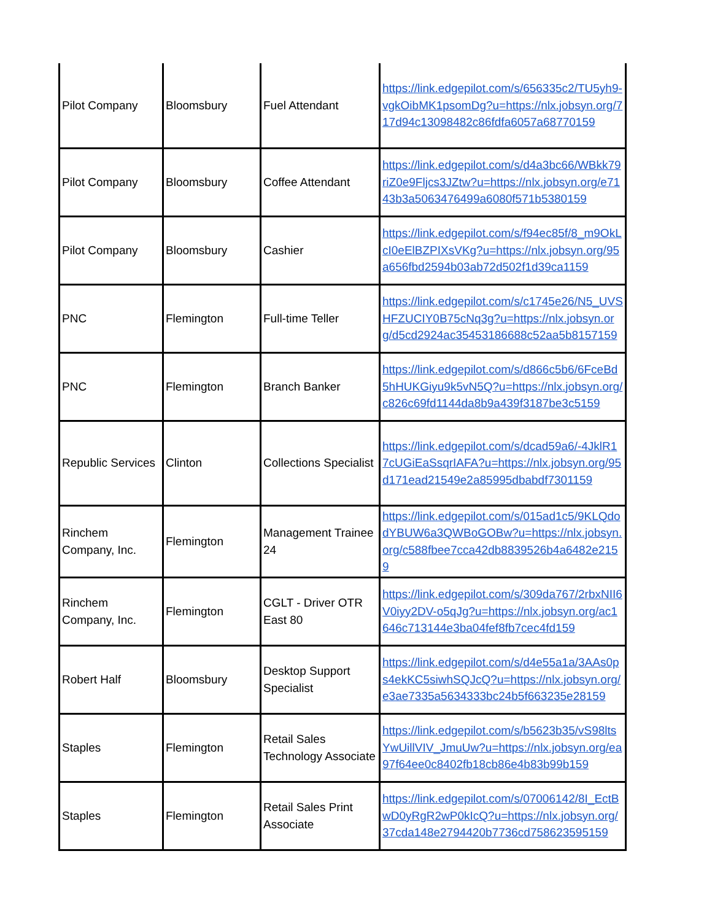| Pilot Company | Bloomsbury | Fuel Attendant | https://link.edgepilot.com/s/656335c2/TU5yh9-vgkOibMK1psomDg?u=https://nlx.jobsyn.org/717d94c13098482c86fdfa6057a68770159 |
| Pilot Company | Bloomsbury | Coffee Attendant | https://link.edgepilot.com/s/d4a3bc66/WBkk79riZ0e9Fljcs3JZtw?u=https://nlx.jobsyn.org/e7143b3a5063476499a6080f571b5380159 |
| Pilot Company | Bloomsbury | Cashier | https://link.edgepilot.com/s/f94ec85f/8_m9OkLcI0eElBZPIXsVKg?u=https://nlx.jobsyn.org/95a656fbd2594b03ab72d502f1d39ca1159 |
| PNC | Flemington | Full-time Teller | https://link.edgepilot.com/s/c1745e26/N5_UVSHFZUCIY0B75cNq3g?u=https://nlx.jobsyn.org/d5cd2924ac35453186688c52aa5b8157159 |
| PNC | Flemington | Branch Banker | https://link.edgepilot.com/s/d866c5b6/6FceBd5hHUKGiyu9k5vN5Q?u=https://nlx.jobsyn.org/c826c69fd1144da8b9a439f3187be3c5159 |
| Republic Services | Clinton | Collections Specialist | https://link.edgepilot.com/s/dcad59a6/-4JklR17cUGiEaSsqrIAFA?u=https://nlx.jobsyn.org/95d171ead21549e2a85995dbabdf7301159 |
| Rinchem Company, Inc. | Flemington | Management Trainee 24 | https://link.edgepilot.com/s/015ad1c5/9KLQdodYBUW6a3QWBoGOBw?u=https://nlx.jobsyn.org/c588fbee7cca42db8839526b4a6482e2159 |
| Rinchem Company, Inc. | Flemington | CGLT - Driver OTR East 80 | https://link.edgepilot.com/s/309da767/2rbxNII6V0iyy2DV-o5qJg?u=https://nlx.jobsyn.org/ac1646c713144e3ba04fef8fb7cec4fd159 |
| Robert Half | Bloomsbury | Desktop Support Specialist | https://link.edgepilot.com/s/d4e55a1a/3AAs0ps4ekKC5siwhSQJcQ?u=https://nlx.jobsyn.org/e3ae7335a5634333bc24b5f663235e28159 |
| Staples | Flemington | Retail Sales Technology Associate | https://link.edgepilot.com/s/b5623b35/vS98ltsYwUillVIV_JmuUw?u=https://nlx.jobsyn.org/ea97f64ee0c8402fb18cb86e4b83b99b159 |
| Staples | Flemington | Retail Sales Print Associate | https://link.edgepilot.com/s/07006142/8I_EctBwD0yRgR2wP0kIcQ?u=https://nlx.jobsyn.org/37cda148e2794420b7736cd758623595159 |